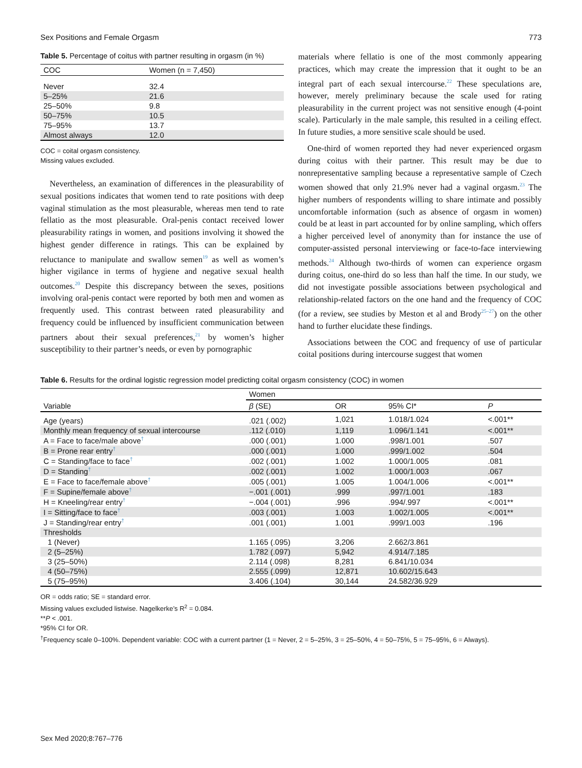Sex Positions and Female Orgasm 773
Table 5. Percentage of coitus with partner resulting in orgasm (in %)
| COC | Women (n = 7,450) |
| --- | --- |
| Never | 32.4 |
| 5–25% | 21.6 |
| 25–50% | 9.8 |
| 50–75% | 10.5 |
| 75–95% | 13.7 |
| Almost always | 12.0 |
COC = coital orgasm consistency.
Missing values excluded.
Nevertheless, an examination of differences in the pleasurability of sexual positions indicates that women tend to rate positions with deep vaginal stimulation as the most pleasurable, whereas men tend to rate fellatio as the most pleasurable. Oral-penis contact received lower pleasurability ratings in women, and positions involving it showed the highest gender difference in ratings. This can be explained by reluctance to manipulate and swallow semen<sup>19</sup> as well as women’s higher vigilance in terms of hygiene and negative sexual health outcomes.<sup>20</sup> Despite this discrepancy between the sexes, positions involving oral-penis contact were reported by both men and women as frequently used. This contrast between rated pleasurability and frequency could be influenced by insufficient communication between partners about their sexual preferences,<sup>21</sup> by women’s higher susceptibility to their partner’s needs, or even by pornographic
materials where fellatio is one of the most commonly appearing practices, which may create the impression that it ought to be an integral part of each sexual intercourse.<sup>22</sup> These speculations are, however, merely preliminary because the scale used for rating pleasurability in the current project was not sensitive enough (4-point scale). Particularly in the male sample, this resulted in a ceiling effect. In future studies, a more sensitive scale should be used.
One-third of women reported they had never experienced orgasm during coitus with their partner. This result may be due to nonrepresentative sampling because a representative sample of Czech women showed that only 21.9% never had a vaginal orgasm.<sup>23</sup> The higher numbers of respondents willing to share intimate and possibly uncomfortable information (such as absence of orgasm in women) could be at least in part accounted for by online sampling, which offers a higher perceived level of anonymity than for instance the use of computer-assisted personal interviewing or face-to-face interviewing methods.<sup>24</sup> Although two-thirds of women can experience orgasm during coitus, one-third do so less than half the time. In our study, we did not investigate possible associations between psychological and relationship-related factors on the one hand and the frequency of COC (for a review, see studies by Meston et al and Brody<sup>25–27</sup>) on the other hand to further elucidate these findings.
Associations between the COC and frequency of use of particular coital positions during intercourse suggest that women
Table 6. Results for the ordinal logistic regression model predicting coital orgasm consistency (COC) in women
| | Women | | | |
| --- | --- | --- | --- | --- |
| Variable | β (SE) | OR | 95% CI* | P |
| Age (years) | .021 (.002) | 1,021 | 1.018/1.024 | <.001** |
| Monthly mean frequency of sexual intercourse | .112 (.010) | 1,119 | 1.096/1.141 | <.001** |
| A = Face to face/male above<sup>†</sup> | .000 (.001) | 1.000 | .998/1.001 | .507 |
| B = Prone rear entry<sup>†</sup> | .000 (.001) | 1.000 | .999/1.002 | .504 |
| C = Standing/face to face<sup>†</sup> | .002 (.001) | 1.002 | 1.000/1.005 | .081 |
| D = Standing<sup>†</sup> | .002 (.001) | 1.002 | 1.000/1.003 | .067 |
| E = Face to face/female above<sup>†</sup> | .005 (.001) | 1.005 | 1.004/1.006 | <.001** |
| F = Supine/female above<sup>†</sup> | −.001 (.001) | .999 | .997/1.001 | .183 |
| H = Kneeling/rear entry<sup>†</sup> | −.004 (.001) | .996 | .994/.997 | <.001** |
| I = Sitting/face to face<sup>†</sup> | .003 (.001) | 1.003 | 1.002/1.005 | <.001** |
| J = Standing/rear entry<sup>†</sup> | .001 (.001) | 1.001 | .999/1.003 | .196 |
| Thresholds | | | | |
| 1 (Never) | 1.165 (.095) | 3,206 | 2.662/3.861 | |
| 2 (5–25%) | 1.782 (.097) | 5,942 | 4.914/7.185 | |
| 3 (25–50%) | 2.114 (.098) | 8,281 | 6.841/10.034 | |
| 4 (50–75%) | 2.555 (.099) | 12,871 | 10.602/15.643 | |
| 5 (75–95%) | 3.406 (.104) | 30,144 | 24.582/36.929 | |
OR = odds ratio; SE = standard error.
Missing values excluded listwise. Nagelkerke’s R<sup>2</sup> = 0.084.
**P < .001.
*95% CI for OR.
<sup>†</sup> Frequency scale 0–100%. Dependent variable: COC with a current partner (1 = Never, 2 = 5–25%, 3 = 25–50%, 4 = 50–75%, 5 = 75–95%, 6 = Always).
Sex Med 2020;8:767–776